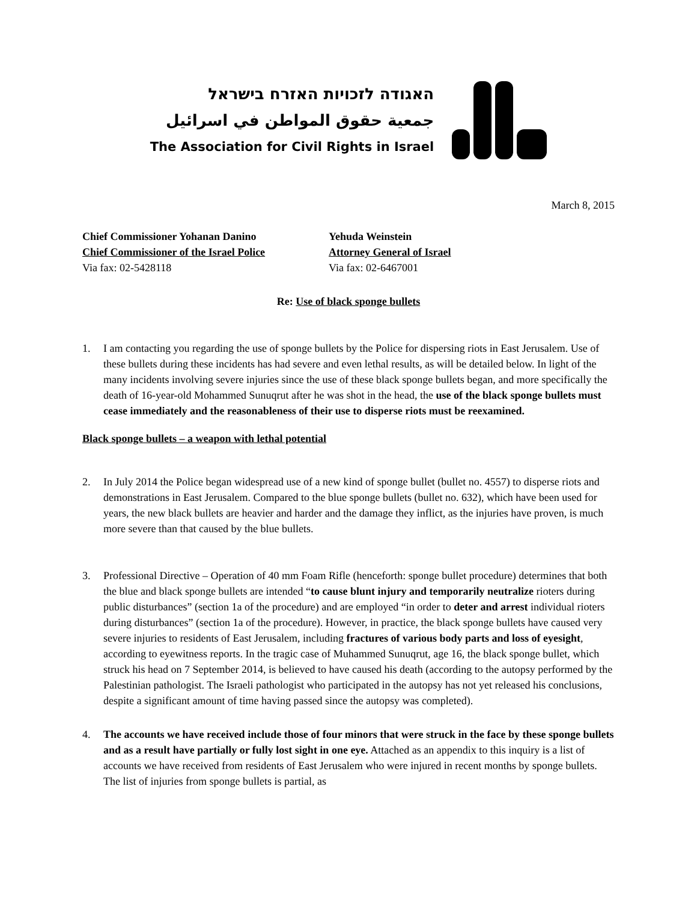האגודה לזכויות האזרח בישראל
جمعية حقوق المواطن في اسرائيل
The Association for Civil Rights in Israel
March 8, 2015
Chief Commissioner Yohanan Danino
Chief Commissioner of the Israel Police
Via fax: 02-5428118
Yehuda Weinstein
Attorney General of Israel
Via fax: 02-6467001
Re: Use of black sponge bullets
1. I am contacting you regarding the use of sponge bullets by the Police for dispersing riots in East Jerusalem. Use of these bullets during these incidents has had severe and even lethal results, as will be detailed below. In light of the many incidents involving severe injuries since the use of these black sponge bullets began, and more specifically the death of 16-year-old Mohammed Sunuqrut after he was shot in the head, the use of the black sponge bullets must cease immediately and the reasonableness of their use to disperse riots must be reexamined.
Black sponge bullets – a weapon with lethal potential
2. In July 2014 the Police began widespread use of a new kind of sponge bullet (bullet no. 4557) to disperse riots and demonstrations in East Jerusalem. Compared to the blue sponge bullets (bullet no. 632), which have been used for years, the new black bullets are heavier and harder and the damage they inflict, as the injuries have proven, is much more severe than that caused by the blue bullets.
3. Professional Directive – Operation of 40 mm Foam Rifle (henceforth: sponge bullet procedure) determines that both the blue and black sponge bullets are intended “to cause blunt injury and temporarily neutralize rioters during public disturbances” (section 1a of the procedure) and are employed “in order to deter and arrest individual rioters during disturbances” (section 1a of the procedure). However, in practice, the black sponge bullets have caused very severe injuries to residents of East Jerusalem, including fractures of various body parts and loss of eyesight, according to eyewitness reports. In the tragic case of Muhammed Sunuqrut, age 16, the black sponge bullet, which struck his head on 7 September 2014, is believed to have caused his death (according to the autopsy performed by the Palestinian pathologist. The Israeli pathologist who participated in the autopsy has not yet released his conclusions, despite a significant amount of time having passed since the autopsy was completed).
4. The accounts we have received include those of four minors that were struck in the face by these sponge bullets and as a result have partially or fully lost sight in one eye. Attached as an appendix to this inquiry is a list of accounts we have received from residents of East Jerusalem who were injured in recent months by sponge bullets. The list of injuries from sponge bullets is partial, as